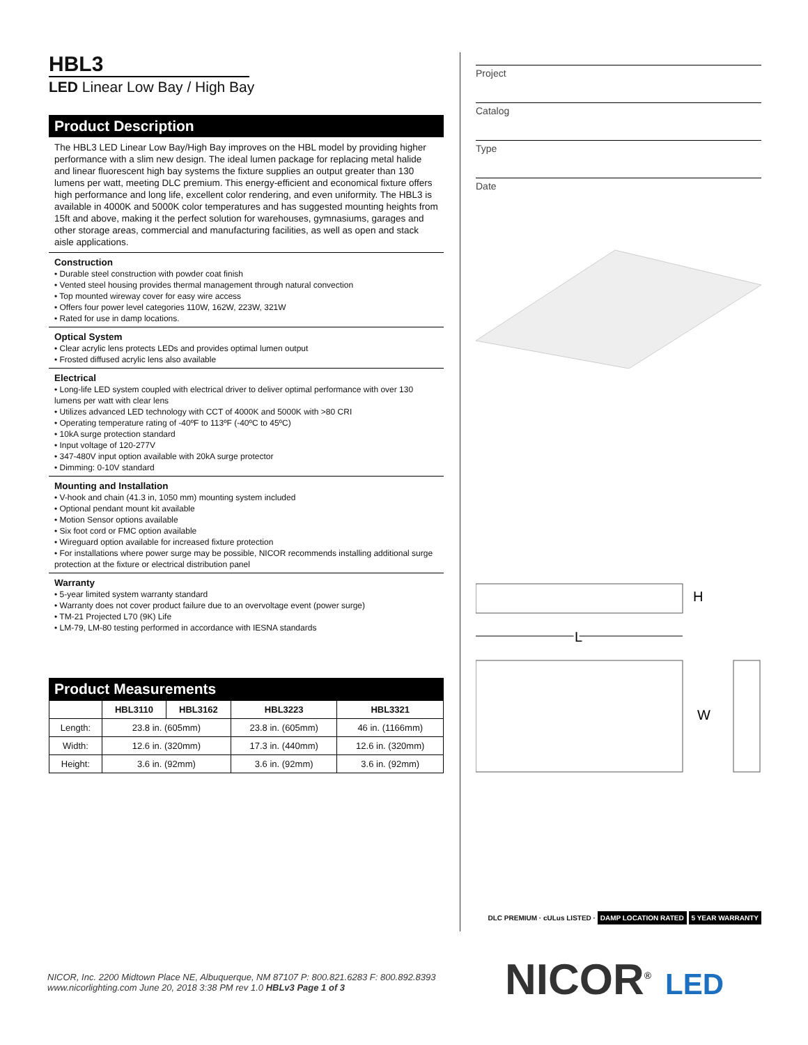HBL3
LED Linear Low Bay / High Bay
Product Description
The HBL3 LED Linear Low Bay/High Bay improves on the HBL model by providing higher performance with a slim new design. The ideal lumen package for replacing metal halide and linear fluorescent high bay systems the fixture supplies an output greater than 130 lumens per watt, meeting DLC premium. This energy-efficient and economical fixture offers high performance and long life, excellent color rendering, and even uniformity. The HBL3 is available in 4000K and 5000K color temperatures and has suggested mounting heights from 15ft and above, making it the perfect solution for warehouses, gymnasiums, garages and other storage areas, commercial and manufacturing facilities, as well as open and stack aisle applications.
Construction
• Durable steel construction with powder coat finish
• Vented steel housing provides thermal management through natural convection
• Top mounted wireway cover for easy wire access
• Offers four power level categories 110W, 162W, 223W, 321W
• Rated for use in damp locations.
Optical System
• Clear acrylic lens protects LEDs and provides optimal lumen output
• Frosted diffused acrylic lens also available
Electrical
• Long-life LED system coupled with electrical driver to deliver optimal performance with over 130 lumens per watt with clear lens
• Utilizes advanced LED technology with CCT of 4000K and 5000K with >80 CRI
• Operating temperature rating of -40ºF to 113ºF (-40ºC to 45ºC)
• 10kA surge protection standard
• Input voltage of 120-277V
• 347-480V input option available with 20kA surge protector
• Dimming: 0-10V standard
Mounting and Installation
• V-hook and chain (41.3 in, 1050 mm) mounting system included
• Optional pendant mount kit available
• Motion Sensor options available
• Six foot cord or FMC option available
• Wireguard option available for increased fixture protection
• For installations where power surge may be possible, NICOR recommends installing additional surge protection at the fixture or electrical distribution panel
Warranty
• 5-year limited system warranty standard
• Warranty does not cover product failure due to an overvoltage event (power surge)
• TM-21 Projected L70 (9K) Life
• LM-79, LM-80 testing performed in accordance with IESNA standards
Product Measurements
| | HBL3110 | HBL3162 | HBL3223 | HBL3321 |
| --- | --- | --- | --- | --- |
| Length: | 23.8 in. (605mm) | | 23.8 in. (605mm) | 46 in. (1166mm) |
| Width: | 12.6 in. (320mm) | | 17.3 in. (440mm) | 12.6 in. (320mm) |
| Height: | 3.6 in. (92mm) | | 3.6 in. (92mm) | 3.6 in. (92mm) |
Project
Catalog
Type
Date
H
L
W
DLC PREMIUM · cULus LISTED · DAMP LOCATION RATED 5 YEAR WARRANTY
NICOR, Inc. 2200 Midtown Place NE, Albuquerque, NM 87107 P: 800.821.6283 F: 800.892.8393
www.nicorlighting.com June 20, 2018 3:38 PM rev 1.0 HBLv3 Page 1 of 3
NICOR<sup>®</sup> LED